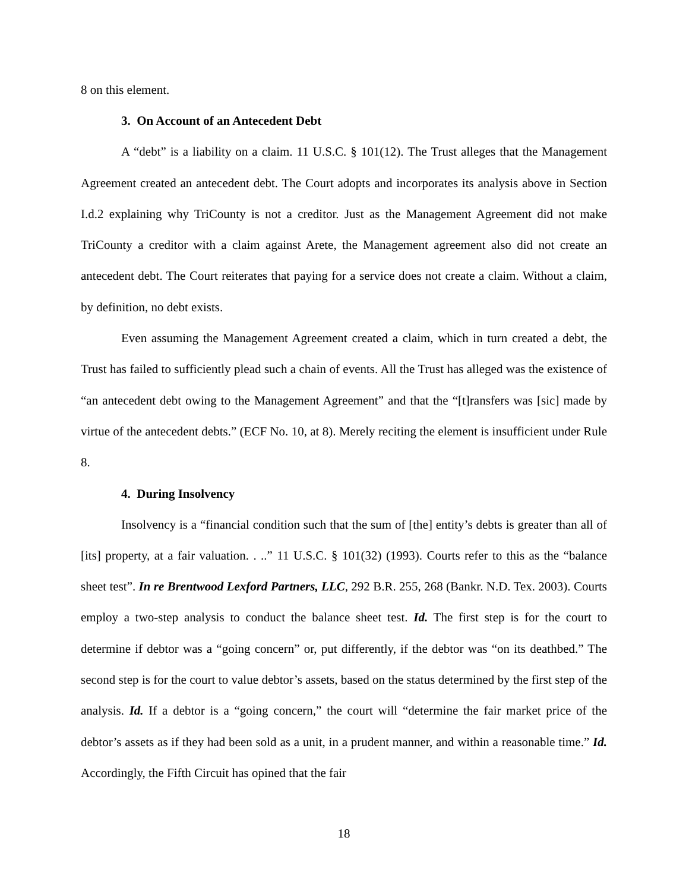8 on this element.
3. On Account of an Antecedent Debt
A “debt” is a liability on a claim. 11 U.S.C. § 101(12). The Trust alleges that the Management Agreement created an antecedent debt. The Court adopts and incorporates its analysis above in Section I.d.2 explaining why TriCounty is not a creditor. Just as the Management Agreement did not make TriCounty a creditor with a claim against Arete, the Management agreement also did not create an antecedent debt. The Court reiterates that paying for a service does not create a claim. Without a claim, by definition, no debt exists.
Even assuming the Management Agreement created a claim, which in turn created a debt, the Trust has failed to sufficiently plead such a chain of events. All the Trust has alleged was the existence of “an antecedent debt owing to the Management Agreement” and that the “[t]ransfers was [sic] made by virtue of the antecedent debts.” (ECF No. 10, at 8). Merely reciting the element is insufficient under Rule 8.
4. During Insolvency
Insolvency is a “financial condition such that the sum of [the] entity’s debts is greater than all of [its] property, at a fair valuation. . ..” 11 U.S.C. § 101(32) (1993). Courts refer to this as the “balance sheet test”. In re Brentwood Lexford Partners, LLC, 292 B.R. 255, 268 (Bankr. N.D. Tex. 2003). Courts employ a two-step analysis to conduct the balance sheet test. Id. The first step is for the court to determine if debtor was a “going concern” or, put differently, if the debtor was “on its deathbed.” The second step is for the court to value debtor’s assets, based on the status determined by the first step of the analysis. Id. If a debtor is a “going concern,” the court will “determine the fair market price of the debtor’s assets as if they had been sold as a unit, in a prudent manner, and within a reasonable time.” Id. Accordingly, the Fifth Circuit has opined that the fair
18